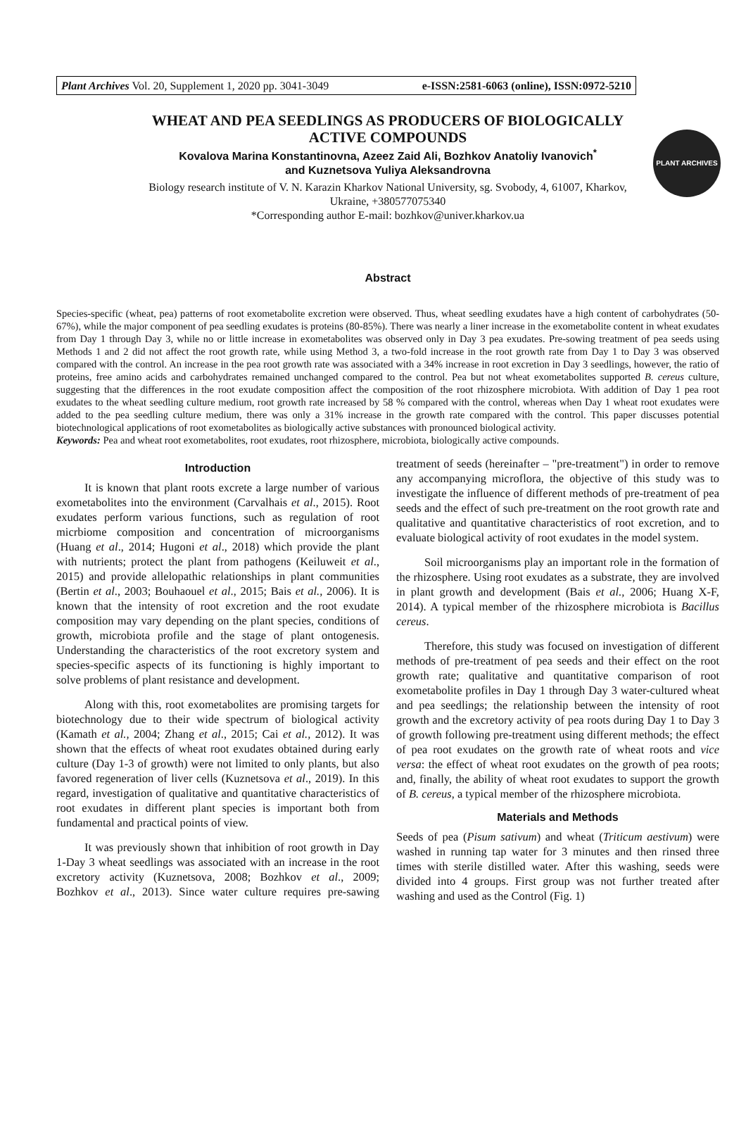Plant Archives Vol. 20, Supplement 1, 2020 pp. 3041-3049 e-ISSN:2581-6063 (online), ISSN:0972-5210
PLANT ARCHIVES
WHEAT AND PEA SEEDLINGS AS PRODUCERS OF BIOLOGICALLY
ACTIVE COMPOUNDS
Kovalova Marina Konstantinovna, Azeez Zaid Ali, Bozhkov Anatoliy Ivanovich<sup>*</sup>
and Kuznetsova Yuliya Aleksandrovna
Biology research institute of V. N. Karazin Kharkov National University, sg. Svobody, 4, 61007, Kharkov,
Ukraine, +380577075340
*Corresponding author E-mail: bozhkov@univer.kharkov.ua
Abstract
Species-specific (wheat, pea) patterns of root exometabolite excretion were observed. Thus, wheat seedling exudates have a high content of carbohydrates (50-67%), while the major component of pea seedling exudates is proteins (80-85%). There was nearly a liner increase in the exometabolite content in wheat exudates from Day 1 through Day 3, while no or little increase in exometabolites was observed only in Day 3 pea exudates. Pre-sowing treatment of pea seeds using Methods 1 and 2 did not affect the root growth rate, while using Method 3, a two-fold increase in the root growth rate from Day 1 to Day 3 was observed compared with the control. An increase in the pea root growth rate was associated with a 34% increase in root excretion in Day 3 seedlings, however, the ratio of proteins, free amino acids and carbohydrates remained unchanged compared to the control. Pea but not wheat exometabolites supported B. cereus culture, suggesting that the differences in the root exudate composition affect the composition of the root rhizosphere microbiota. With addition of Day 1 pea root exudates to the wheat seedling culture medium, root growth rate increased by 58 % compared with the control, whereas when Day 1 wheat root exudates were added to the pea seedling culture medium, there was only a 31% increase in the growth rate compared with the control. This paper discusses potential biotechnological applications of root exometabolites as biologically active substances with pronounced biological activity.
Keywords: Pea and wheat root exometabolites, root exudates, root rhizosphere, microbiota, biologically active compounds.
Introduction
It is known that plant roots excrete a large number of various exometabolites into the environment (Carvalhais et al., 2015). Root exudates perform various functions, such as regulation of root micrbiome composition and concentration of microorganisms (Huang et al., 2014; Hugoni et al., 2018) which provide the plant with nutrients; protect the plant from pathogens (Keiluweit et al., 2015) and provide allelopathic relationships in plant communities (Bertin et al., 2003; Bouhaouel et al., 2015; Bais et al., 2006). It is known that the intensity of root excretion and the root exudate composition may vary depending on the plant species, conditions of growth, microbiota profile and the stage of plant ontogenesis. Understanding the characteristics of the root excretory system and species-specific aspects of its functioning is highly important to solve problems of plant resistance and development.
Along with this, root exometabolites are promising targets for biotechnology due to their wide spectrum of biological activity (Kamath et al., 2004; Zhang et al., 2015; Cai et al., 2012). It was shown that the effects of wheat root exudates obtained during early culture (Day 1-3 of growth) were not limited to only plants, but also favored regeneration of liver cells (Kuznetsova et al., 2019). In this regard, investigation of qualitative and quantitative characteristics of root exudates in different plant species is important both from fundamental and practical points of view.
It was previously shown that inhibition of root growth in Day 1-Day 3 wheat seedlings was associated with an increase in the root excretory activity (Kuznetsova, 2008; Bozhkov et al., 2009; Bozhkov et al., 2013). Since water culture requires pre-sawing treatment of seeds (hereinafter – "pre-treatment") in order to remove any accompanying microflora, the objective of this study was to investigate the influence of different methods of pre-treatment of pea seeds and the effect of such pre-treatment on the root growth rate and qualitative and quantitative characteristics of root excretion, and to evaluate biological activity of root exudates in the model system.
Soil microorganisms play an important role in the formation of the rhizosphere. Using root exudates as a substrate, they are involved in plant growth and development (Bais et al., 2006; Huang X-F, 2014). A typical member of the rhizosphere microbiota is Bacillus cereus.
Therefore, this study was focused on investigation of different methods of pre-treatment of pea seeds and their effect on the root growth rate; qualitative and quantitative comparison of root exometabolite profiles in Day 1 through Day 3 water-cultured wheat and pea seedlings; the relationship between the intensity of root growth and the excretory activity of pea roots during Day 1 to Day 3 of growth following pre-treatment using different methods; the effect of pea root exudates on the growth rate of wheat roots and vice versa: the effect of wheat root exudates on the growth of pea roots; and, finally, the ability of wheat root exudates to support the growth of B. cereus, a typical member of the rhizosphere microbiota.
Materials and Methods
Seeds of pea (Pisum sativum) and wheat (Triticum aestivum) were washed in running tap water for 3 minutes and then rinsed three times with sterile distilled water. After this washing, seeds were divided into 4 groups. First group was not further treated after washing and used as the Control (Fig. 1)